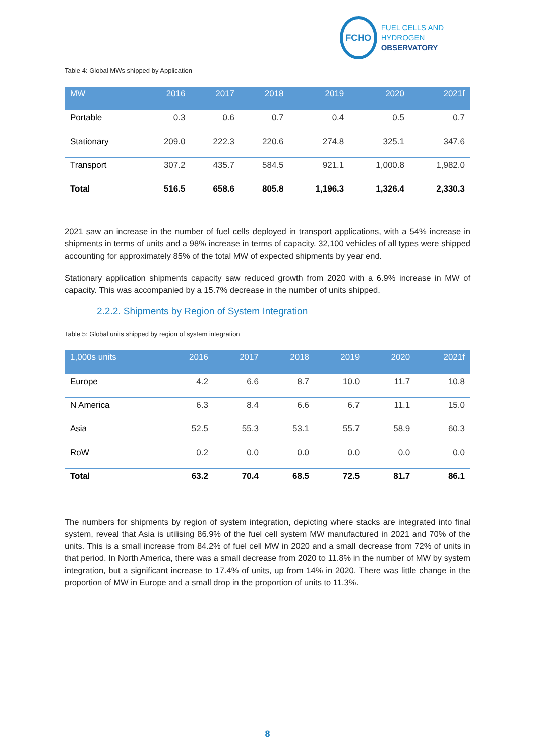FCHO
FUEL CELLS AND HYDROGEN
OBSERVATORY
Table 4: Global MWs shipped by Application
| MW | 2016 | 2017 | 2018 | 2019 | 2020 | 2021f |
| --- | --- | --- | --- | --- | --- | --- |
| Portable | 0.3 | 0.6 | 0.7 | 0.4 | 0.5 | 0.7 |
| Stationary | 209.0 | 222.3 | 220.6 | 274.8 | 325.1 | 347.6 |
| Transport | 307.2 | 435.7 | 584.5 | 921.1 | 1,000.8 | 1,982.0 |
| Total | 516.5 | 658.6 | 805.8 | 1,196.3 | 1,326.4 | 2,330.3 |
2021 saw an increase in the number of fuel cells deployed in transport applications, with a 54% increase in shipments in terms of units and a 98% increase in terms of capacity. 32,100 vehicles of all types were shipped accounting for approximately 85% of the total MW of expected shipments by year end.
Stationary application shipments capacity saw reduced growth from 2020 with a 6.9% increase in MW of capacity. This was accompanied by a 15.7% decrease in the number of units shipped.
2.2.2. Shipments by Region of System Integration
Table 5: Global units shipped by region of system integration
| 1,000s units | 2016 | 2017 | 2018 | 2019 | 2020 | 2021f |
| --- | --- | --- | --- | --- | --- | --- |
| Europe | 4.2 | 6.6 | 8.7 | 10.0 | 11.7 | 10.8 |
| N America | 6.3 | 8.4 | 6.6 | 6.7 | 11.1 | 15.0 |
| Asia | 52.5 | 55.3 | 53.1 | 55.7 | 58.9 | 60.3 |
| RoW | 0.2 | 0.0 | 0.0 | 0.0 | 0.0 | 0.0 |
| Total | 63.2 | 70.4 | 68.5 | 72.5 | 81.7 | 86.1 |
The numbers for shipments by region of system integration, depicting where stacks are integrated into final system, reveal that Asia is utilising 86.9% of the fuel cell system MW manufactured in 2021 and 70% of the units. This is a small increase from 84.2% of fuel cell MW in 2020 and a small decrease from 72% of units in that period. In North America, there was a small decrease from 2020 to 11.8% in the number of MW by system integration, but a significant increase to 17.4% of units, up from 14% in 2020. There was little change in the proportion of MW in Europe and a small drop in the proportion of units to 11.3%.
8